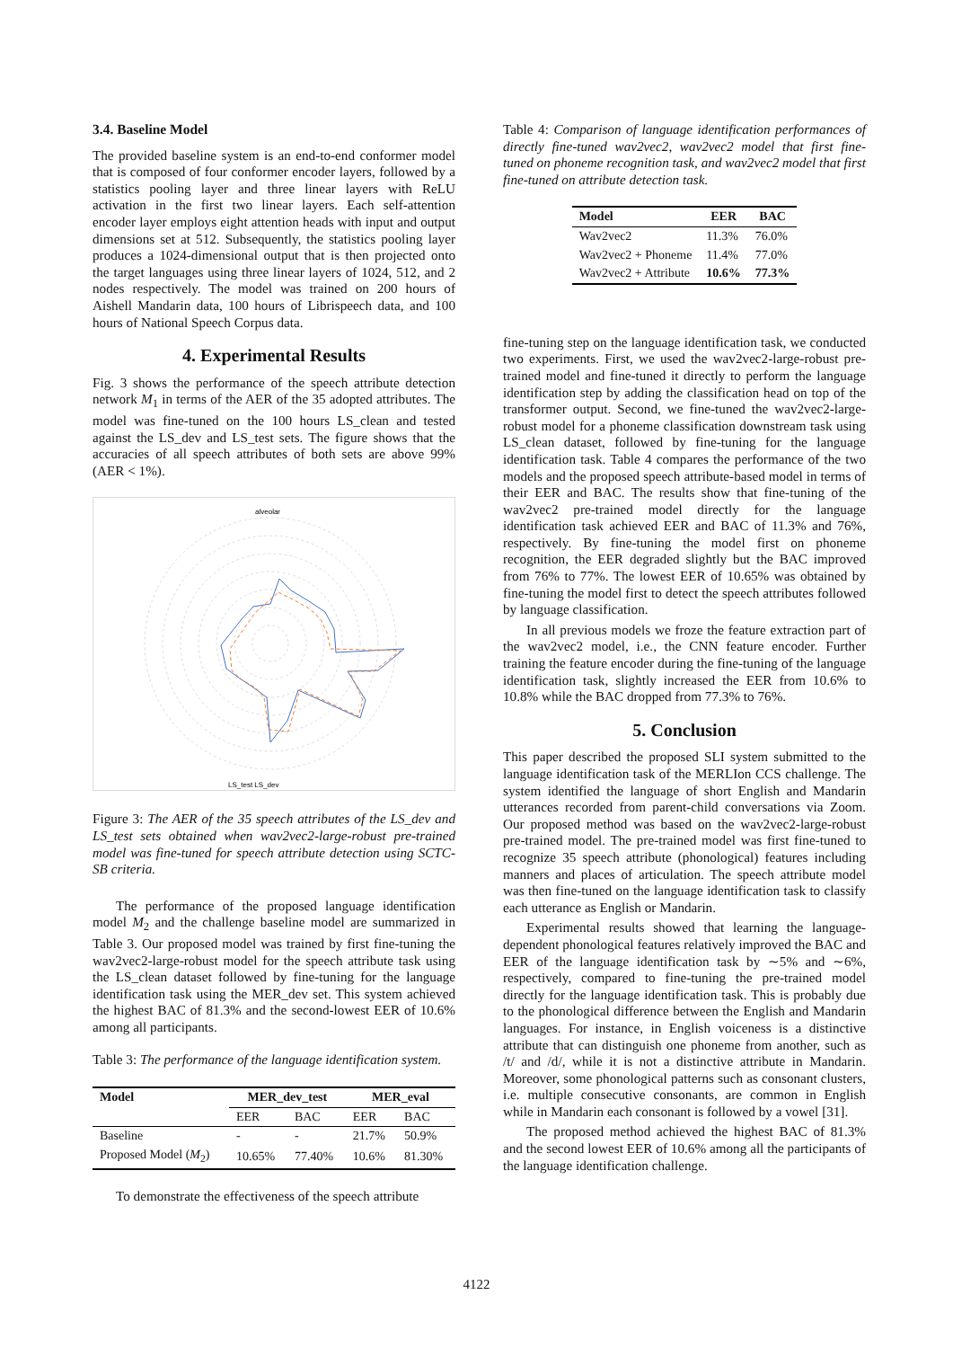3.4. Baseline Model
The provided baseline system is an end-to-end conformer model that is composed of four conformer encoder layers, followed by a statistics pooling layer and three linear layers with ReLU activation in the first two linear layers. Each self-attention encoder layer employs eight attention heads with input and output dimensions set at 512. Subsequently, the statistics pooling layer produces a 1024-dimensional output that is then projected onto the target languages using three linear layers of 1024, 512, and 2 nodes respectively. The model was trained on 200 hours of Aishell Mandarin data, 100 hours of Librispeech data, and 100 hours of National Speech Corpus data.
4. Experimental Results
Fig. 3 shows the performance of the speech attribute detection network M<sub>1</sub> in terms of the AER of the 35 adopted attributes. The model was fine-tuned on the 100 hours LS_clean and tested against the LS_dev and LS_test sets. The figure shows that the accuracies of all speech attributes of both sets are above 99% (AER < 1%).
alveolar
LS_test LS_dev
Figure 3: The AER of the 35 speech attributes of the LS_dev and LS_test sets obtained when wav2vec2-large-robust pre-trained model was fine-tuned for speech attribute detection using SCTC-SB criteria.
The performance of the proposed language identification model M<sub>2</sub> and the challenge baseline model are summarized in Table 3. Our proposed model was trained by first fine-tuning the wav2vec2-large-robust model for the speech attribute task using the LS_clean dataset followed by fine-tuning for the language identification task using the MER_dev set. This system achieved the highest BAC of 81.3% and the second-lowest EER of 10.6% among all participants.
Table 3: The performance of the language identification system.
| Model | MER_dev_test | | MER_eval | |
| --- | --- | --- | --- | --- |
| | EER | BAC | EER | BAC |
| Baseline | - | - | 21.7% | 50.9% |
| Proposed Model ( M<sub>2</sub>) | 10.65% | 77.40% | 10.6% | 81.30% |
To demonstrate the effectiveness of the speech attribute
Table 4: Comparison of language identification performances of directly fine-tuned wav2vec2, wav2vec2 model that first fine-tuned on phoneme recognition task, and wav2vec2 model that first fine-tuned on attribute detection task.
| Model | EER | BAC |
| --- | --- | --- |
| Wav2vec2 | 11.3% | 76.0% |
| Wav2vec2 + Phoneme | 11.4% | 77.0% |
| Wav2vec2 + Attribute | 10.6% | 77.3% |
fine-tuning step on the language identification task, we conducted two experiments. First, we used the wav2vec2-large-robust pre-trained model and fine-tuned it directly to perform the language identification step by adding the classification head on top of the transformer output. Second, we fine-tuned the wav2vec2-large-robust model for a phoneme classification downstream task using LS_clean dataset, followed by fine-tuning for the language identification task. Table 4 compares the performance of the two models and the proposed speech attribute-based model in terms of their EER and BAC. The results show that fine-tuning of the wav2vec2 pre-trained model directly for the language identification task achieved EER and BAC of 11.3% and 76%, respectively. By fine-tuning the model first on phoneme recognition, the EER degraded slightly but the BAC improved from 76% to 77%. The lowest EER of 10.65% was obtained by fine-tuning the model first to detect the speech attributes followed by language classification.
In all previous models we froze the feature extraction part of the wav2vec2 model, i.e., the CNN feature encoder. Further training the feature encoder during the fine-tuning of the language identification task, slightly increased the EER from 10.6% to 10.8% while the BAC dropped from 77.3% to 76%.
5. Conclusion
This paper described the proposed SLI system submitted to the language identification task of the MERLIon CCS challenge. The system identified the language of short English and Mandarin utterances recorded from parent-child conversations via Zoom. Our proposed method was based on the wav2vec2-large-robust pre-trained model. The pre-trained model was first fine-tuned to recognize 35 speech attribute (phonological) features including manners and places of articulation. The speech attribute model was then fine-tuned on the language identification task to classify each utterance as English or Mandarin.
Experimental results showed that learning the language-dependent phonological features relatively improved the BAC and EER of the language identification task by ∼5% and ∼6%, respectively, compared to fine-tuning the pre-trained model directly for the language identification task. This is probably due to the phonological difference between the English and Mandarin languages. For instance, in English voiceness is a distinctive attribute that can distinguish one phoneme from another, such as /t/ and /d/, while it is not a distinctive attribute in Mandarin. Moreover, some phonological patterns such as consonant clusters, i.e. multiple consecutive consonants, are common in English while in Mandarin each consonant is followed by a vowel [31].
The proposed method achieved the highest BAC of 81.3% and the second lowest EER of 10.6% among all the participants of the language identification challenge.
4122